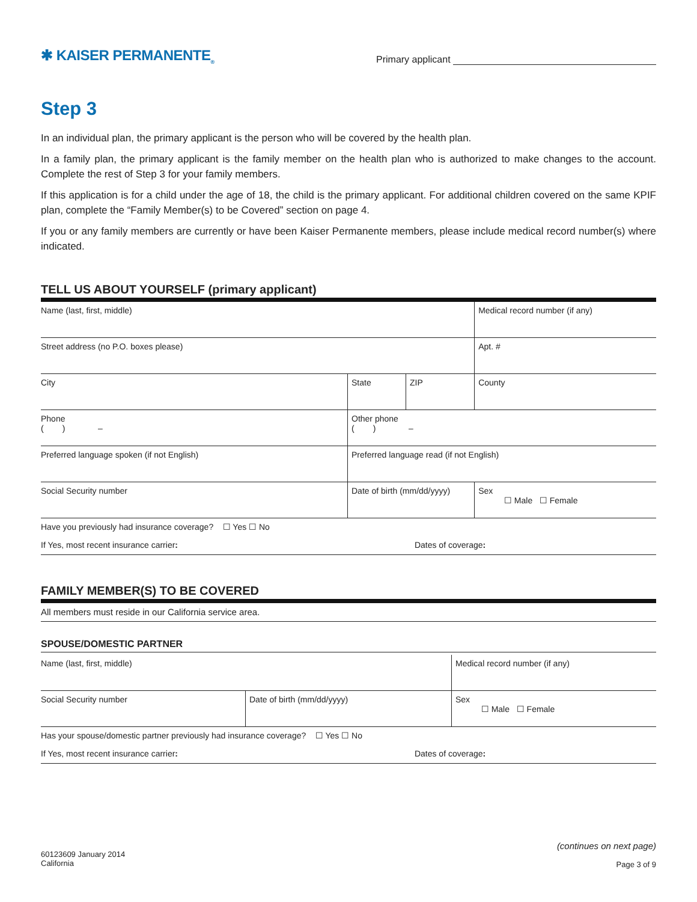✱ KAISER PERMANENTE<sub>®</sub>
Primary applicant
Step 3
In an individual plan, the primary applicant is the person who will be covered by the health plan.
In a family plan, the primary applicant is the family member on the health plan who is authorized to make changes to the account. Complete the rest of Step 3 for your family members.
If this application is for a child under the age of 18, the child is the primary applicant. For additional children covered on the same KPIF plan, complete the “Family Member(s) to be Covered” section on page 4.
If you or any family members are currently or have been Kaiser Permanente members, please include medical record number(s) where indicated.
TELL US ABOUT YOURSELF (primary applicant)
| Name (last, first, middle) | | | | Medical record number (if any) | |
| Street address (no P.O. boxes please) | | | | | Apt. # |
| City | State | ZIP | County | | |
| Phone ( ) – | Other phone ( ) – | | | | |
| Preferred language spoken (if not English) | Preferred language read (if not English) | | | | |
| Social Security number | Date of birth (mm/dd/yyyy) | | Sex ☐ Male ☐ Female | | |
| Have you previously had insurance coverage? ☐ Yes ☐ No |
| If Yes, most recent insurance carrier : Dates of coverage : |
FAMILY MEMBER(S) TO BE COVERED
| All members must reside in our California service area. |
SPOUSE/DOMESTIC PARTNER
| Name (last, first, middle) | | Medical record number (if any) |
| Social Security number | Date of birth (mm/dd/yyyy) | Sex ☐ Male ☐ Female |
| Has your spouse/domestic partner previously had insurance coverage? ☐ Yes ☐ No |
| If Yes, most recent insurance carrier : Dates of coverage : |
60123609 January 2014
California
(continues on next page)
Page 3 of 9